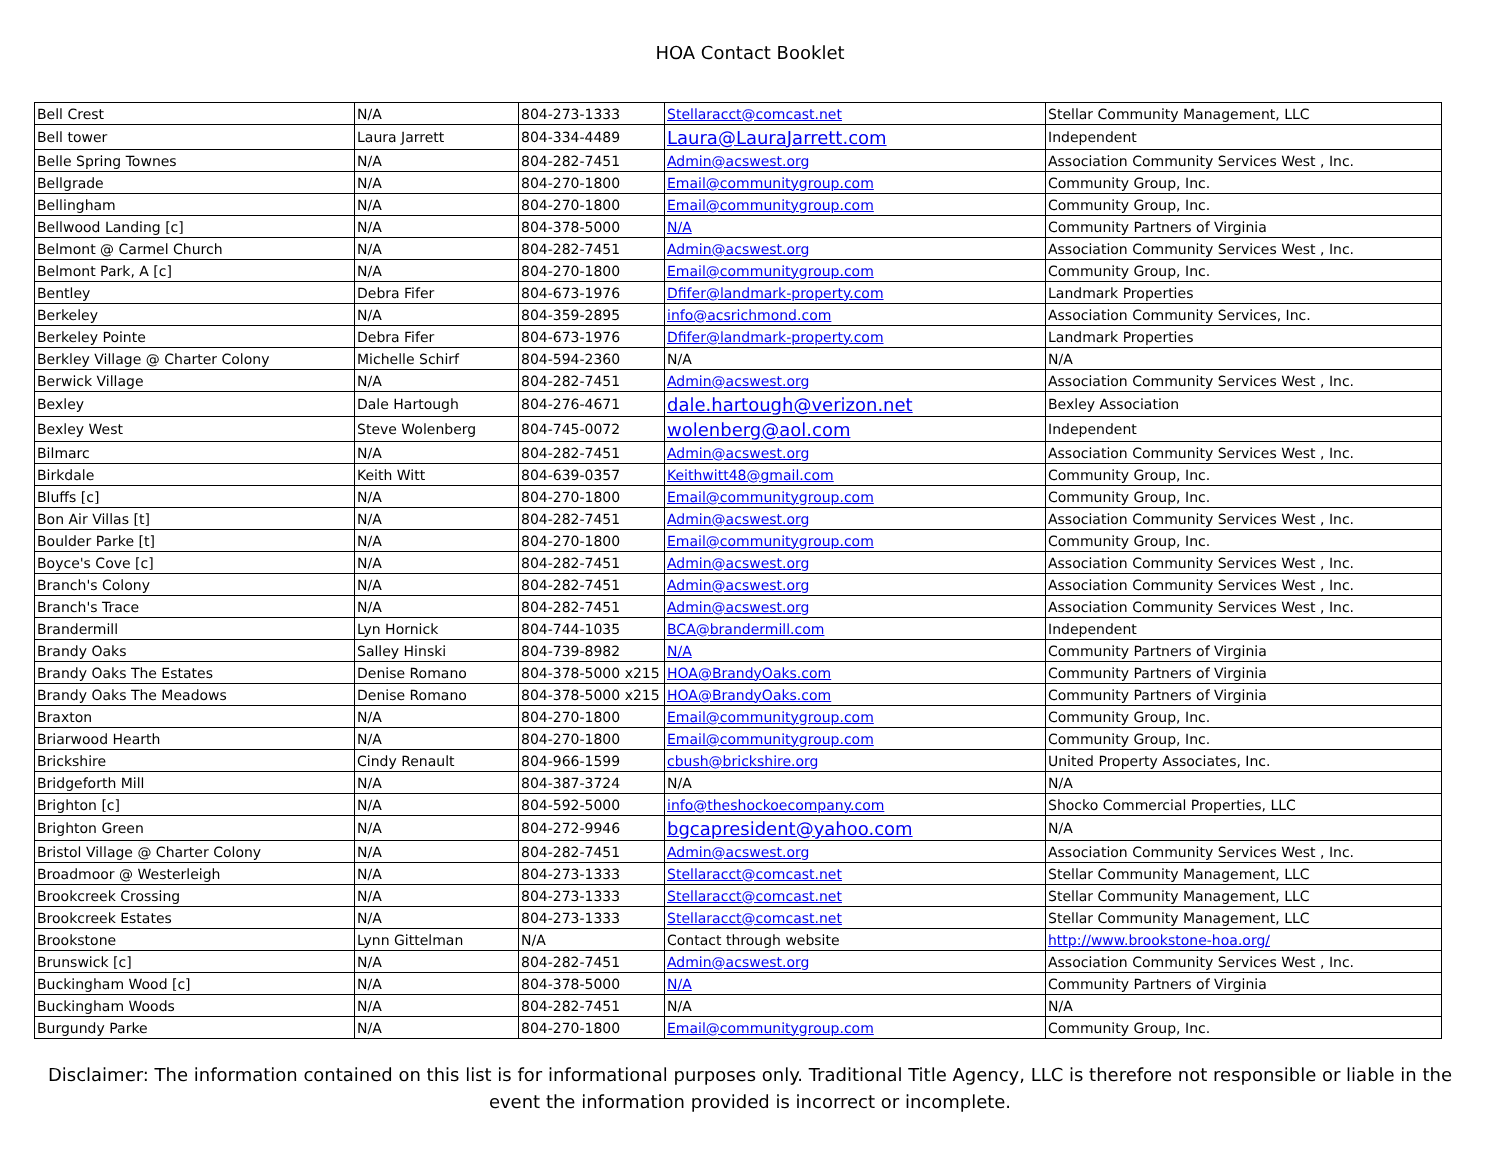HOA Contact Booklet
| Bell Crest | N/A | 804-273-1333 | Stellaracct@comcast.net | Stellar Community Management, LLC |
| Bell tower | Laura Jarrett | 804-334-4489 | Laura@LauraJarrett.com | Independent |
| Belle Spring Townes | N/A | 804-282-7451 | Admin@acswest.org | Association Community Services West , Inc. |
| Bellgrade | N/A | 804-270-1800 | Email@communitygroup.com | Community Group, Inc. |
| Bellingham | N/A | 804-270-1800 | Email@communitygroup.com | Community Group, Inc. |
| Bellwood Landing [c] | N/A | 804-378-5000 | N/A | Community Partners of Virginia |
| Belmont @ Carmel Church | N/A | 804-282-7451 | Admin@acswest.org | Association Community Services West , Inc. |
| Belmont Park, A [c] | N/A | 804-270-1800 | Email@communitygroup.com | Community Group, Inc. |
| Bentley | Debra Fifer | 804-673-1976 | Dfifer@landmark-property.com | Landmark Properties |
| Berkeley | N/A | 804-359-2895 | info@acsrichmond.com | Association Community Services, Inc. |
| Berkeley Pointe | Debra Fifer | 804-673-1976 | Dfifer@landmark-property.com | Landmark Properties |
| Berkley Village @ Charter Colony | Michelle Schirf | 804-594-2360 | N/A | N/A |
| Berwick Village | N/A | 804-282-7451 | Admin@acswest.org | Association Community Services West , Inc. |
| Bexley | Dale Hartough | 804-276-4671 | dale.hartough@verizon.net | Bexley Association |
| Bexley West | Steve Wolenberg | 804-745-0072 | wolenberg@aol.com | Independent |
| Bilmarc | N/A | 804-282-7451 | Admin@acswest.org | Association Community Services West , Inc. |
| Birkdale | Keith Witt | 804-639-0357 | Keithwitt48@gmail.com | Community Group, Inc. |
| Bluffs [c] | N/A | 804-270-1800 | Email@communitygroup.com | Community Group, Inc. |
| Bon Air Villas [t] | N/A | 804-282-7451 | Admin@acswest.org | Association Community Services West , Inc. |
| Boulder Parke [t] | N/A | 804-270-1800 | Email@communitygroup.com | Community Group, Inc. |
| Boyce's Cove [c] | N/A | 804-282-7451 | Admin@acswest.org | Association Community Services West , Inc. |
| Branch's Colony | N/A | 804-282-7451 | Admin@acswest.org | Association Community Services West , Inc. |
| Branch's Trace | N/A | 804-282-7451 | Admin@acswest.org | Association Community Services West , Inc. |
| Brandermill | Lyn Hornick | 804-744-1035 | BCA@brandermill.com | Independent |
| Brandy Oaks | Salley Hinski | 804-739-8982 | N/A | Community Partners of Virginia |
| Brandy Oaks The Estates | Denise Romano | 804-378-5000 x215 | HOA@BrandyOaks.com | Community Partners of Virginia |
| Brandy Oaks The Meadows | Denise Romano | 804-378-5000 x215 | HOA@BrandyOaks.com | Community Partners of Virginia |
| Braxton | N/A | 804-270-1800 | Email@communitygroup.com | Community Group, Inc. |
| Briarwood Hearth | N/A | 804-270-1800 | Email@communitygroup.com | Community Group, Inc. |
| Brickshire | Cindy Renault | 804-966-1599 | cbush@brickshire.org | United Property Associates, Inc. |
| Bridgeforth Mill | N/A | 804-387-3724 | N/A | N/A |
| Brighton [c] | N/A | 804-592-5000 | info@theshockoecompany.com | Shocko Commercial Properties, LLC |
| Brighton Green | N/A | 804-272-9946 | bgcapresident@yahoo.com | N/A |
| Bristol Village @ Charter Colony | N/A | 804-282-7451 | Admin@acswest.org | Association Community Services West , Inc. |
| Broadmoor @ Westerleigh | N/A | 804-273-1333 | Stellaracct@comcast.net | Stellar Community Management, LLC |
| Brookcreek Crossing | N/A | 804-273-1333 | Stellaracct@comcast.net | Stellar Community Management, LLC |
| Brookcreek Estates | N/A | 804-273-1333 | Stellaracct@comcast.net | Stellar Community Management, LLC |
| Brookstone | Lynn Gittelman | N/A | Contact through website | http://www.brookstone-hoa.org/ |
| Brunswick [c] | N/A | 804-282-7451 | Admin@acswest.org | Association Community Services West , Inc. |
| Buckingham Wood [c] | N/A | 804-378-5000 | N/A | Community Partners of Virginia |
| Buckingham Woods | N/A | 804-282-7451 | N/A | N/A |
| Burgundy Parke | N/A | 804-270-1800 | Email@communitygroup.com | Community Group, Inc. |
Disclaimer: The information contained on this list is for informational purposes only. Traditional Title Agency, LLC is therefore not responsible or liable in the event the information provided is incorrect or incomplete.